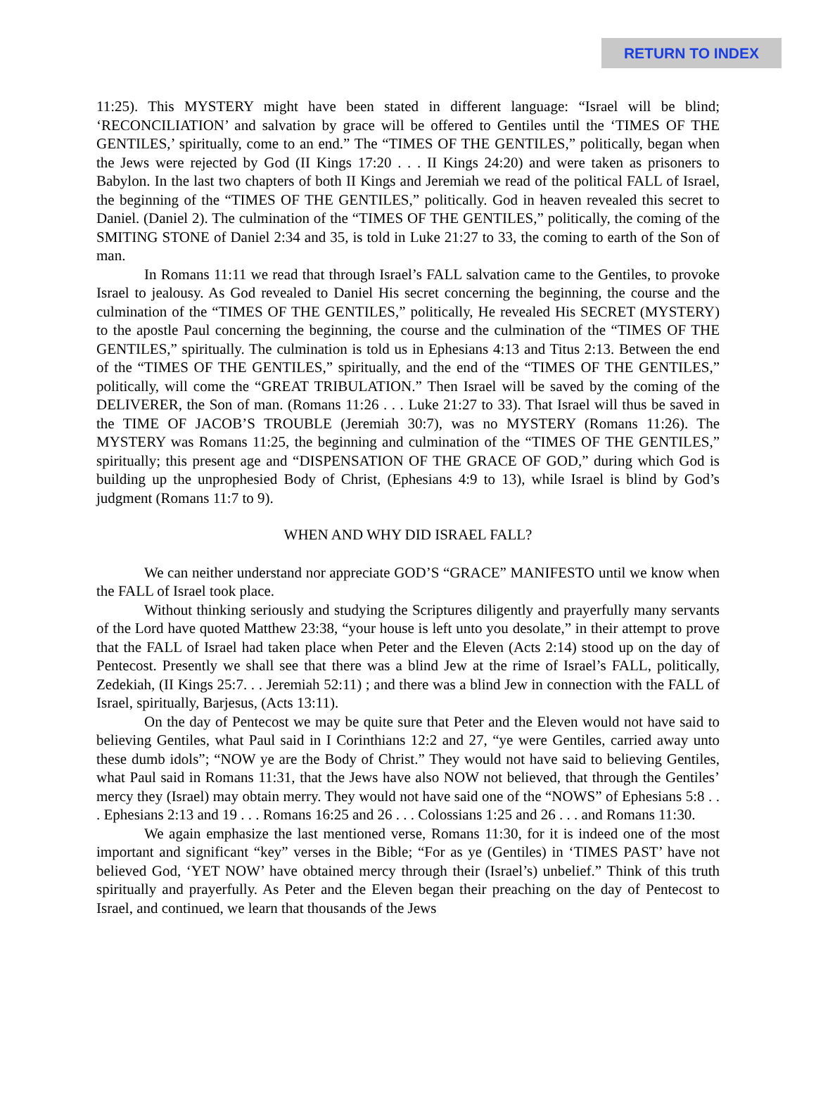RETURN TO INDEX
11:25). This MYSTERY might have been stated in different language: “Israel will be blind; ‘RECONCILIATION’ and salvation by grace will be offered to Gentiles until the ‘TIMES OF THE GENTILES,’ spiritually, come to an end.” The “TIMES OF THE GENTILES,” politically, began when the Jews were rejected by God (II Kings 17:20 . . . II Kings 24:20) and were taken as prisoners to Babylon. In the last two chapters of both II Kings and Jeremiah we read of the political FALL of Israel, the beginning of the “TIMES OF THE GENTILES,” politically. God in heaven revealed this secret to Daniel. (Daniel 2). The culmination of the “TIMES OF THE GENTILES,” politically, the coming of the SMITING STONE of Daniel 2:34 and 35, is told in Luke 21:27 to 33, the coming to earth of the Son of man.
In Romans 11:11 we read that through Israel’s FALL salvation came to the Gentiles, to provoke Israel to jealousy. As God revealed to Daniel His secret concerning the beginning, the course and the culmination of the “TIMES OF THE GENTILES,” politically, He revealed His SECRET (MYSTERY) to the apostle Paul concerning the beginning, the course and the culmination of the “TIMES OF THE GENTILES,” spiritually. The culmination is told us in Ephesians 4:13 and Titus 2:13. Between the end of the “TIMES OF THE GENTILES,” spiritually, and the end of the “TIMES OF THE GENTILES,” politically, will come the “GREAT TRIBULATION.” Then Israel will be saved by the coming of the DELIVERER, the Son of man. (Romans 11:26 . . . Luke 21:27 to 33). That Israel will thus be saved in the TIME OF JACOB’S TROUBLE (Jeremiah 30:7), was no MYSTERY (Romans 11:26). The MYSTERY was Romans 11:25, the beginning and culmination of the “TIMES OF THE GENTILES,” spiritually; this present age and “DISPENSATION OF THE GRACE OF GOD,” during which God is building up the unprophesied Body of Christ, (Ephesians 4:9 to 13), while Israel is blind by God’s judgment (Romans 11:7 to 9).
WHEN AND WHY DID ISRAEL FALL?
We can neither understand nor appreciate GOD’S “GRACE” MANIFESTO until we know when the FALL of Israel took place.
Without thinking seriously and studying the Scriptures diligently and prayerfully many servants of the Lord have quoted Matthew 23:38, “your house is left unto you desolate,” in their attempt to prove that the FALL of Israel had taken place when Peter and the Eleven (Acts 2:14) stood up on the day of Pentecost. Presently we shall see that there was a blind Jew at the rime of Israel’s FALL, politically, Zedekiah, (II Kings 25:7. . . Jeremiah 52:11) ; and there was a blind Jew in connection with the FALL of Israel, spiritually, Barjesus, (Acts 13:11).
On the day of Pentecost we may be quite sure that Peter and the Eleven would not have said to believing Gentiles, what Paul said in I Corinthians 12:2 and 27, “ye were Gentiles, carried away unto these dumb idols”; “NOW ye are the Body of Christ.” They would not have said to believing Gentiles, what Paul said in Romans 11:31, that the Jews have also NOW not believed, that through the Gentiles’ mercy they (Israel) may obtain merry. They would not have said one of the “NOWS” of Ephesians 5:8 . . . Ephesians 2:13 and 19 . . . Romans 16:25 and 26 . . . Colossians 1:25 and 26 . . . and Romans 11:30.
We again emphasize the last mentioned verse, Romans 11:30, for it is indeed one of the most important and significant “key” verses in the Bible; “For as ye (Gentiles) in ‘TIMES PAST’ have not believed God, ‘YET NOW’ have obtained mercy through their (Israel’s) unbelief.” Think of this truth spiritually and prayerfully. As Peter and the Eleven began their preaching on the day of Pentecost to Israel, and continued, we learn that thousands of the Jews